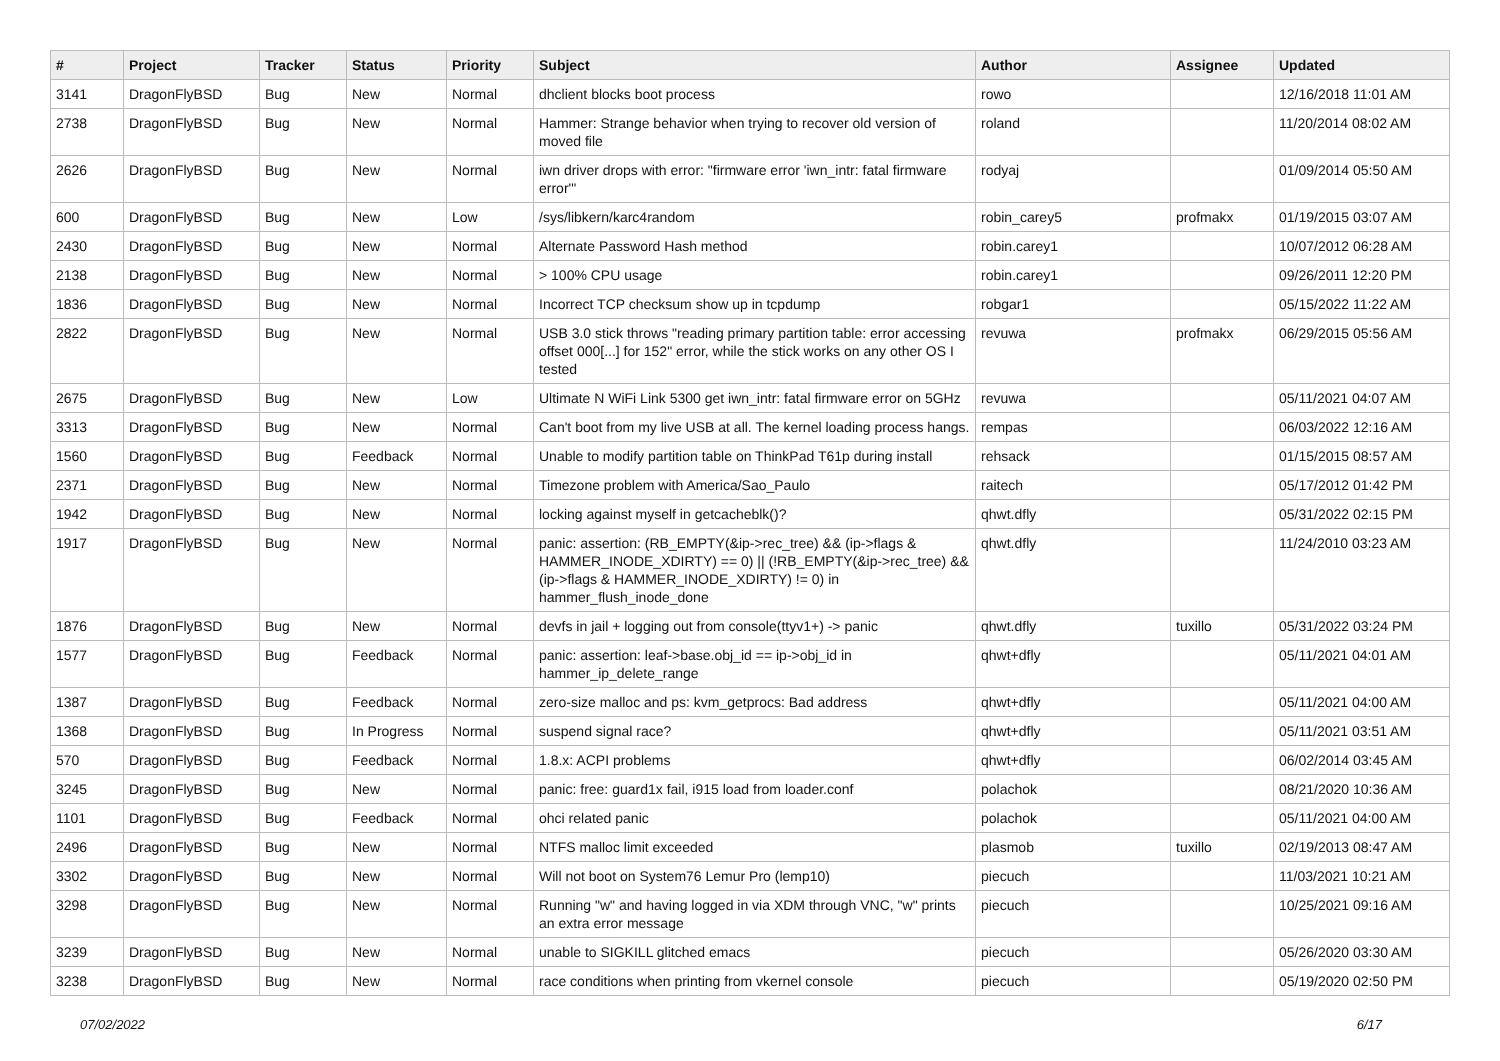| # | Project | Tracker | Status | Priority | Subject | Author | Assignee | Updated |
| --- | --- | --- | --- | --- | --- | --- | --- | --- |
| 3141 | DragonFlyBSD | Bug | New | Normal | dhclient blocks boot process | rowo | | 12/16/2018 11:01 AM |
| 2738 | DragonFlyBSD | Bug | New | Normal | Hammer: Strange behavior when trying to recover old version of moved file | roland | | 11/20/2014 08:02 AM |
| 2626 | DragonFlyBSD | Bug | New | Normal | iwn driver drops with error: "firmware error 'iwn_intr: fatal firmware error'" | rodyaj | | 01/09/2014 05:50 AM |
| 600 | DragonFlyBSD | Bug | New | Low | /sys/libkern/karc4random | robin_carey5 | profmakx | 01/19/2015 03:07 AM |
| 2430 | DragonFlyBSD | Bug | New | Normal | Alternate Password Hash method | robin.carey1 | | 10/07/2012 06:28 AM |
| 2138 | DragonFlyBSD | Bug | New | Normal | > 100% CPU usage | robin.carey1 | | 09/26/2011 12:20 PM |
| 1836 | DragonFlyBSD | Bug | New | Normal | Incorrect TCP checksum show up in tcpdump | robgar1 | | 05/15/2022 11:22 AM |
| 2822 | DragonFlyBSD | Bug | New | Normal | USB 3.0 stick throws "reading primary partition table: error accessing offset 000[...] for 152" error, while the stick works on any other OS I tested | revuwa | profmakx | 06/29/2015 05:56 AM |
| 2675 | DragonFlyBSD | Bug | New | Low | Ultimate N WiFi Link 5300 get iwn_intr: fatal firmware error on 5GHz | revuwa | | 05/11/2021 04:07 AM |
| 3313 | DragonFlyBSD | Bug | New | Normal | Can't boot from my live USB at all. The kernel loading process hangs. | rempas | | 06/03/2022 12:16 AM |
| 1560 | DragonFlyBSD | Bug | Feedback | Normal | Unable to modify partition table on ThinkPad T61p during install | rehsack | | 01/15/2015 08:57 AM |
| 2371 | DragonFlyBSD | Bug | New | Normal | Timezone problem with America/Sao_Paulo | raitech | | 05/17/2012 01:42 PM |
| 1942 | DragonFlyBSD | Bug | New | Normal | locking against myself in getcacheblk()? | qhwt.dfly | | 05/31/2022 02:15 PM |
| 1917 | DragonFlyBSD | Bug | New | Normal | panic: assertion: (RB_EMPTY(&ip->rec_tree) && (ip->flags & HAMMER_INODE_XDIRTY) == 0) // (!RB_EMPTY(&ip->rec_tree) && (ip->flags & HAMMER_INODE_XDIRTY) != 0) in hammer_flush_inode_done | qhwt.dfly | | 11/24/2010 03:23 AM |
| 1876 | DragonFlyBSD | Bug | New | Normal | devfs in jail + logging out from console(ttyv1+) -> panic | qhwt.dfly | tuxillo | 05/31/2022 03:24 PM |
| 1577 | DragonFlyBSD | Bug | Feedback | Normal | panic: assertion: leaf->base.obj_id == ip->obj_id in hammer_ip_delete_range | qhwt+dfly | | 05/11/2021 04:01 AM |
| 1387 | DragonFlyBSD | Bug | Feedback | Normal | zero-size malloc and ps: kvm_getprocs: Bad address | qhwt+dfly | | 05/11/2021 04:00 AM |
| 1368 | DragonFlyBSD | Bug | In Progress | Normal | suspend signal race? | qhwt+dfly | | 05/11/2021 03:51 AM |
| 570 | DragonFlyBSD | Bug | Feedback | Normal | 1.8.x: ACPI problems | qhwt+dfly | | 06/02/2014 03:45 AM |
| 3245 | DragonFlyBSD | Bug | New | Normal | panic: free: guard1x fail, i915 load from loader.conf | polachok | | 08/21/2020 10:36 AM |
| 1101 | DragonFlyBSD | Bug | Feedback | Normal | ohci related panic | polachok | | 05/11/2021 04:00 AM |
| 2496 | DragonFlyBSD | Bug | New | Normal | NTFS malloc limit exceeded | plasmob | tuxillo | 02/19/2013 08:47 AM |
| 3302 | DragonFlyBSD | Bug | New | Normal | Will not boot on System76 Lemur Pro (lemp10) | piecuch | | 11/03/2021 10:21 AM |
| 3298 | DragonFlyBSD | Bug | New | Normal | Running "w" and having logged in via XDM through VNC, "w" prints an extra error message | piecuch | | 10/25/2021 09:16 AM |
| 3239 | DragonFlyBSD | Bug | New | Normal | unable to SIGKILL glitched emacs | piecuch | | 05/26/2020 03:30 AM |
| 3238 | DragonFlyBSD | Bug | New | Normal | race conditions when printing from vkernel console | piecuch | | 05/19/2020 02:50 PM |
07/02/2022 6/17